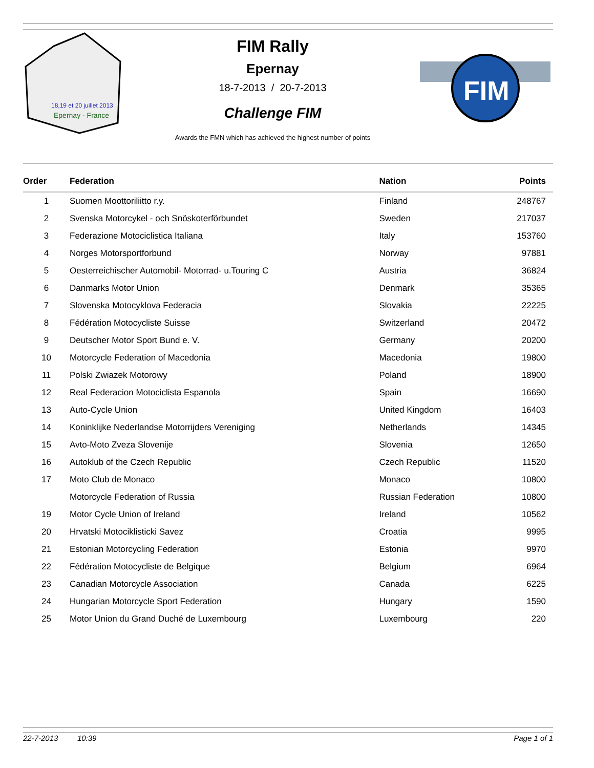18,19 et 20 juillet 2013
Epernay - France
FIM Rally
Epernay
18-7-2013 / 20-7-2013
Challenge FIM
Awards the FMN which has achieved the highest number of points
FIM
| Order | Federation | Nation | Points |
| --- | --- | --- | --- |
| 1 | Suomen Moottoriliitto r.y. | Finland | 248767 |
| 2 | Svenska Motorcykel - och Snöskoterförbundet | Sweden | 217037 |
| 3 | Federazione Motociclistica Italiana | Italy | 153760 |
| 4 | Norges Motorsportforbund | Norway | 97881 |
| 5 | Oesterreichischer Automobil- Motorrad- u.Touring C | Austria | 36824 |
| 6 | Danmarks Motor Union | Denmark | 35365 |
| 7 | Slovenska Motocyklova Federacia | Slovakia | 22225 |
| 8 | Fédération Motocycliste Suisse | Switzerland | 20472 |
| 9 | Deutscher Motor Sport Bund e. V. | Germany | 20200 |
| 10 | Motorcycle Federation of Macedonia | Macedonia | 19800 |
| 11 | Polski Zwiazek Motorowy | Poland | 18900 |
| 12 | Real Federacion Motociclista Espanola | Spain | 16690 |
| 13 | Auto-Cycle Union | United Kingdom | 16403 |
| 14 | Koninklijke Nederlandse Motorrijders Vereniging | Netherlands | 14345 |
| 15 | Avto-Moto Zveza Slovenije | Slovenia | 12650 |
| 16 | Autoklub of the Czech Republic | Czech Republic | 11520 |
| 17 | Moto Club de Monaco | Monaco | 10800 |
| | Motorcycle Federation of Russia | Russian Federation | 10800 |
| 19 | Motor Cycle Union of Ireland | Ireland | 10562 |
| 20 | Hrvatski Motociklisticki Savez | Croatia | 9995 |
| 21 | Estonian Motorcycling Federation | Estonia | 9970 |
| 22 | Fédération Motocycliste de Belgique | Belgium | 6964 |
| 23 | Canadian Motorcycle Association | Canada | 6225 |
| 24 | Hungarian Motorcycle Sport Federation | Hungary | 1590 |
| 25 | Motor Union du Grand Duché de Luxembourg | Luxembourg | 220 |
22-7-2013 10:39 Page 1 of 1